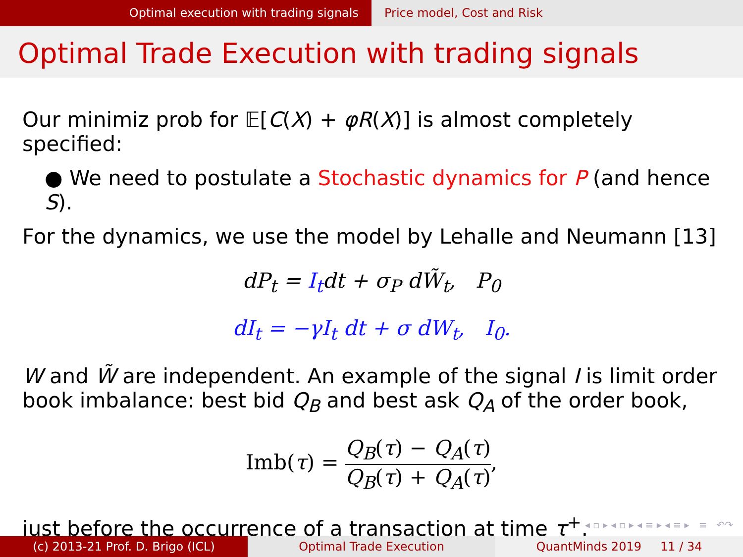Optimal execution with trading signals Price model, Cost and Risk
Optimal Trade Execution with trading signals
Our minimiz prob for 𝔼[C(X) + φR(X)] is almost completely specified:
● We need to postulate a Stochastic dynamics for P (and hence S).
For the dynamics, we use the model by Lehalle and Neumann [13]
dP<sub>t</sub> = I<sub>t</sub>dt + σ<sub>P</sub> dW̃<sub>t</sub>, P<sub>0</sub>
dI<sub>t</sub> = −γI<sub>t</sub> dt + σ dW<sub>t</sub>, I<sub>0</sub>.
W and W̃ are independent. An example of the signal I is limit order book imbalance: best bid Q<sub>B</sub> and best ask Q<sub>A</sub> of the order book,
Imb(τ) = Q<sub>B</sub>(τ) − Q<sub>A</sub>(τ) Q<sub>B</sub>(τ) + Q<sub>A</sub>(τ),
just before the occurrence of a transaction at time τ<sup>+</sup>.
◂ ▫ ▸ ◂ ▫ ▸ ◂ ≡ ▸ ◂ ≡ ▸ ≡ ↶↷
(c) 2013-21 Prof. D. Brigo (ICL) Optimal Trade Execution QuantMinds 2019 11 / 34